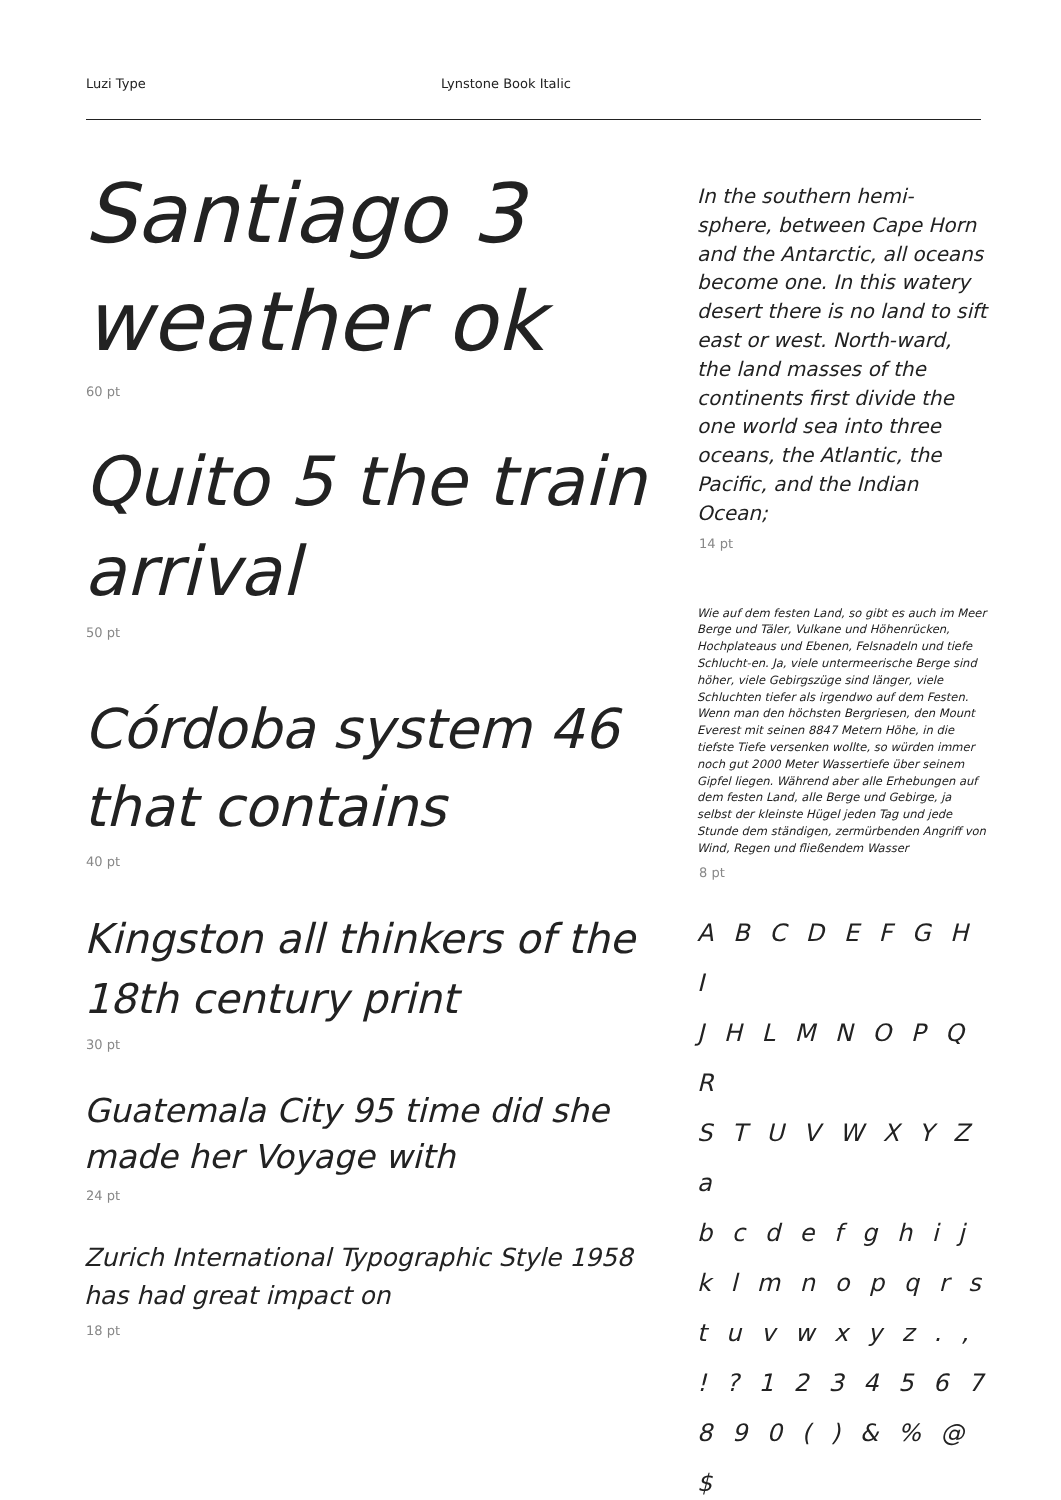Luzi Type Lynstone Book Italic
Santiago 3 weather ok
60 pt
Quito 5 the train arrival
50 pt
Córdoba system 46 that contains
40 pt
Kingston all thinkers of the 18th century print
30 pt
Guatemala City 95 time did she made her Voyage with
24 pt
Zurich International Typographic Style 1958 has had great impact on
18 pt
In the southern hemi-sphere, between Cape Horn and the Antarctic, all oceans become one. In this watery desert there is no land to sift east or west. North-ward, the land masses of the continents first divide the one world sea into three oceans, the Atlantic, the Pacific, and the Indian Ocean;
14 pt
Wie auf dem festen Land, so gibt es auch im Meer Berge und Täler, Vulkane und Höhenrücken, Hochplateaus und Ebenen, Felsnadeln und tiefe Schlucht-en. Ja, viele untermeerische Berge sind höher, viele Gebirgszüge sind länger, viele Schluchten tiefer als irgendwo auf dem Festen. Wenn man den höchsten Bergriesen, den Mount Everest mit seinen 8847 Metern Höhe, in die tiefste Tiefe versenken wollte, so würden immer noch gut 2000 Meter Wassertiefe über seinem Gipfel liegen. Während aber alle Erhebungen auf dem festen Land, alle Berge und Gebirge, ja selbst der kleinste Hügel jeden Tag und jede Stunde dem ständigen, zermürbenden Angriff von Wind, Regen und fließendem Wasser
8 pt
A B C D E F G H I
J H L M N O P Q R
S T U V W X Y Z a
b c d e f g h i j
k l m n o p q r s
t u v w x y z . ,
! ? 1 2 3 4 5 6 7
8 9 0 ( ) & % @ $